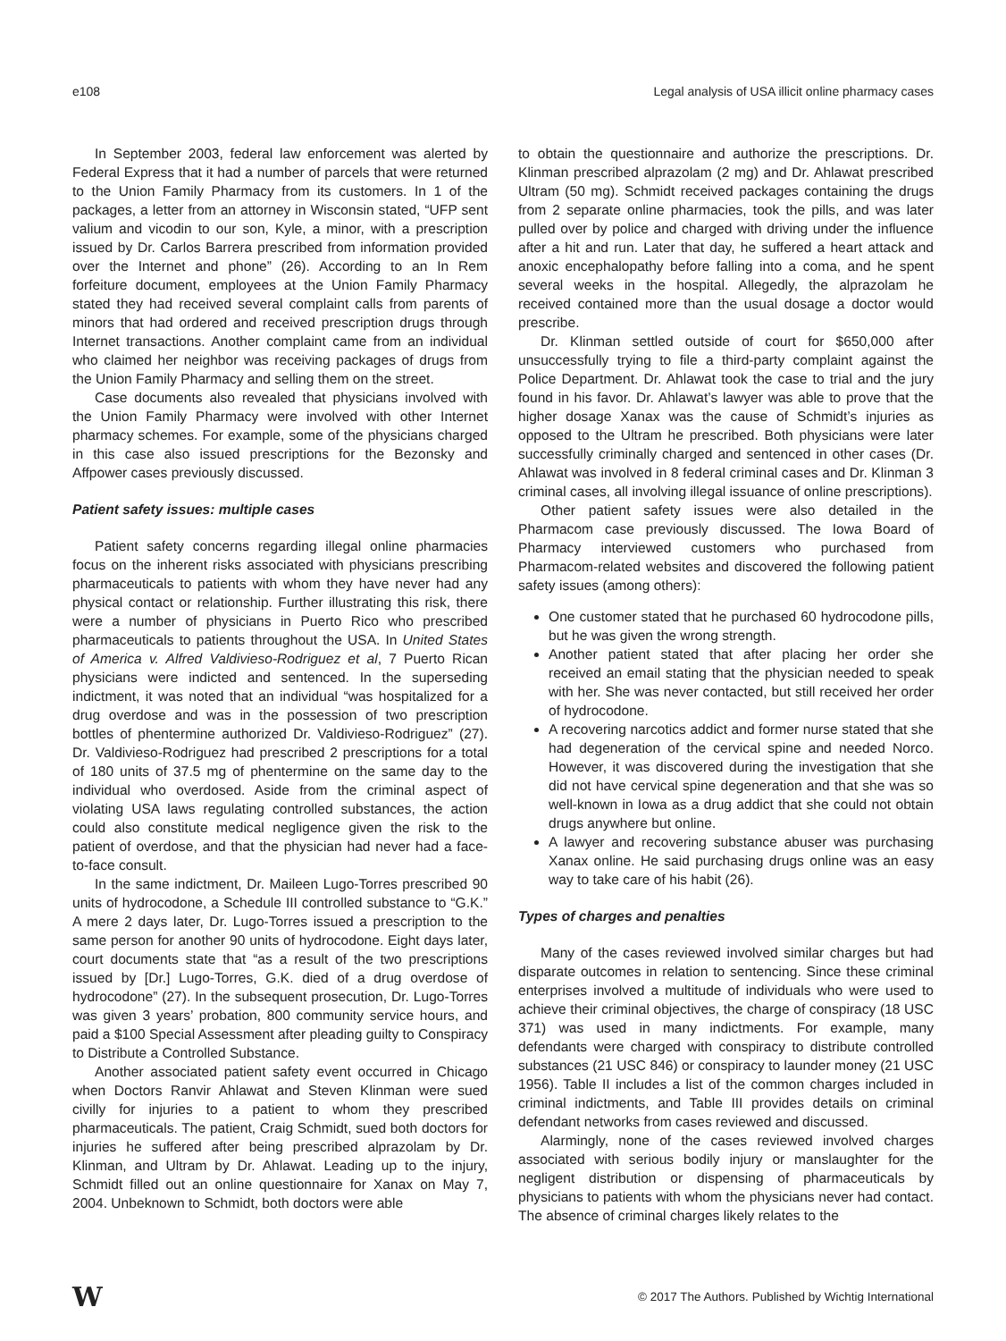e108 Legal analysis of USA illicit online pharmacy cases
In September 2003, federal law enforcement was alerted by Federal Express that it had a number of parcels that were returned to the Union Family Pharmacy from its customers. In 1 of the packages, a letter from an attorney in Wisconsin stated, “UFP sent valium and vicodin to our son, Kyle, a minor, with a prescription issued by Dr. Carlos Barrera prescribed from information provided over the Internet and phone” (26). According to an In Rem forfeiture document, employees at the Union Family Pharmacy stated they had received several complaint calls from parents of minors that had ordered and received prescription drugs through Internet transactions. Another complaint came from an individual who claimed her neighbor was receiving packages of drugs from the Union Family Pharmacy and selling them on the street.
Case documents also revealed that physicians involved with the Union Family Pharmacy were involved with other Internet pharmacy schemes. For example, some of the physicians charged in this case also issued prescriptions for the Bezonsky and Affpower cases previously discussed.
Patient safety issues: multiple cases
Patient safety concerns regarding illegal online pharmacies focus on the inherent risks associated with physicians prescribing pharmaceuticals to patients with whom they have never had any physical contact or relationship. Further illustrating this risk, there were a number of physicians in Puerto Rico who prescribed pharmaceuticals to patients throughout the USA. In United States of America v. Alfred Valdivieso-Rodriguez et al, 7 Puerto Rican physicians were indicted and sentenced. In the superseding indictment, it was noted that an individual “was hospitalized for a drug overdose and was in the possession of two prescription bottles of phentermine authorized Dr. Valdivieso-Rodriguez” (27). Dr. Valdivieso-Rodriguez had prescribed 2 prescriptions for a total of 180 units of 37.5 mg of phentermine on the same day to the individual who overdosed. Aside from the criminal aspect of violating USA laws regulating controlled substances, the action could also constitute medical negligence given the risk to the patient of overdose, and that the physician had never had a face-to-face consult.
In the same indictment, Dr. Maileen Lugo-Torres prescribed 90 units of hydrocodone, a Schedule III controlled substance to “G.K.” A mere 2 days later, Dr. Lugo-Torres issued a prescription to the same person for another 90 units of hydrocodone. Eight days later, court documents state that “as a result of the two prescriptions issued by [Dr.] Lugo-Torres, G.K. died of a drug overdose of hydrocodone” (27). In the subsequent prosecution, Dr. Lugo-Torres was given 3 years’ probation, 800 community service hours, and paid a $100 Special Assessment after pleading guilty to Conspiracy to Distribute a Controlled Substance.
Another associated patient safety event occurred in Chicago when Doctors Ranvir Ahlawat and Steven Klinman were sued civilly for injuries to a patient to whom they prescribed pharmaceuticals. The patient, Craig Schmidt, sued both doctors for injuries he suffered after being prescribed alprazolam by Dr. Klinman, and Ultram by Dr. Ahlawat. Leading up to the injury, Schmidt filled out an online questionnaire for Xanax on May 7, 2004. Unbeknown to Schmidt, both doctors were able
to obtain the questionnaire and authorize the prescriptions. Dr. Klinman prescribed alprazolam (2 mg) and Dr. Ahlawat prescribed Ultram (50 mg). Schmidt received packages containing the drugs from 2 separate online pharmacies, took the pills, and was later pulled over by police and charged with driving under the influence after a hit and run. Later that day, he suffered a heart attack and anoxic encephalopathy before falling into a coma, and he spent several weeks in the hospital. Allegedly, the alprazolam he received contained more than the usual dosage a doctor would prescribe.
Dr. Klinman settled outside of court for $650,000 after unsuccessfully trying to file a third-party complaint against the Police Department. Dr. Ahlawat took the case to trial and the jury found in his favor. Dr. Ahlawat’s lawyer was able to prove that the higher dosage Xanax was the cause of Schmidt’s injuries as opposed to the Ultram he prescribed. Both physicians were later successfully criminally charged and sentenced in other cases (Dr. Ahlawat was involved in 8 federal criminal cases and Dr. Klinman 3 criminal cases, all involving illegal issuance of online prescriptions).
Other patient safety issues were also detailed in the Pharmacom case previously discussed. The Iowa Board of Pharmacy interviewed customers who purchased from Pharmacom-related websites and discovered the following patient safety issues (among others):
One customer stated that he purchased 60 hydrocodone pills, but he was given the wrong strength.
Another patient stated that after placing her order she received an email stating that the physician needed to speak with her. She was never contacted, but still received her order of hydrocodone.
A recovering narcotics addict and former nurse stated that she had degeneration of the cervical spine and needed Norco. However, it was discovered during the investigation that she did not have cervical spine degeneration and that she was so well-known in Iowa as a drug addict that she could not obtain drugs anywhere but online.
A lawyer and recovering substance abuser was purchasing Xanax online. He said purchasing drugs online was an easy way to take care of his habit (26).
Types of charges and penalties
Many of the cases reviewed involved similar charges but had disparate outcomes in relation to sentencing. Since these criminal enterprises involved a multitude of individuals who were used to achieve their criminal objectives, the charge of conspiracy (18 USC 371) was used in many indictments. For example, many defendants were charged with conspiracy to distribute controlled substances (21 USC 846) or conspiracy to launder money (21 USC 1956). Table II includes a list of the common charges included in criminal indictments, and Table III provides details on criminal defendant networks from cases reviewed and discussed.
Alarmingly, none of the cases reviewed involved charges associated with serious bodily injury or manslaughter for the negligent distribution or dispensing of pharmaceuticals by physicians to patients with whom the physicians never had contact. The absence of criminal charges likely relates to the
W © 2017 The Authors. Published by Wichtig International